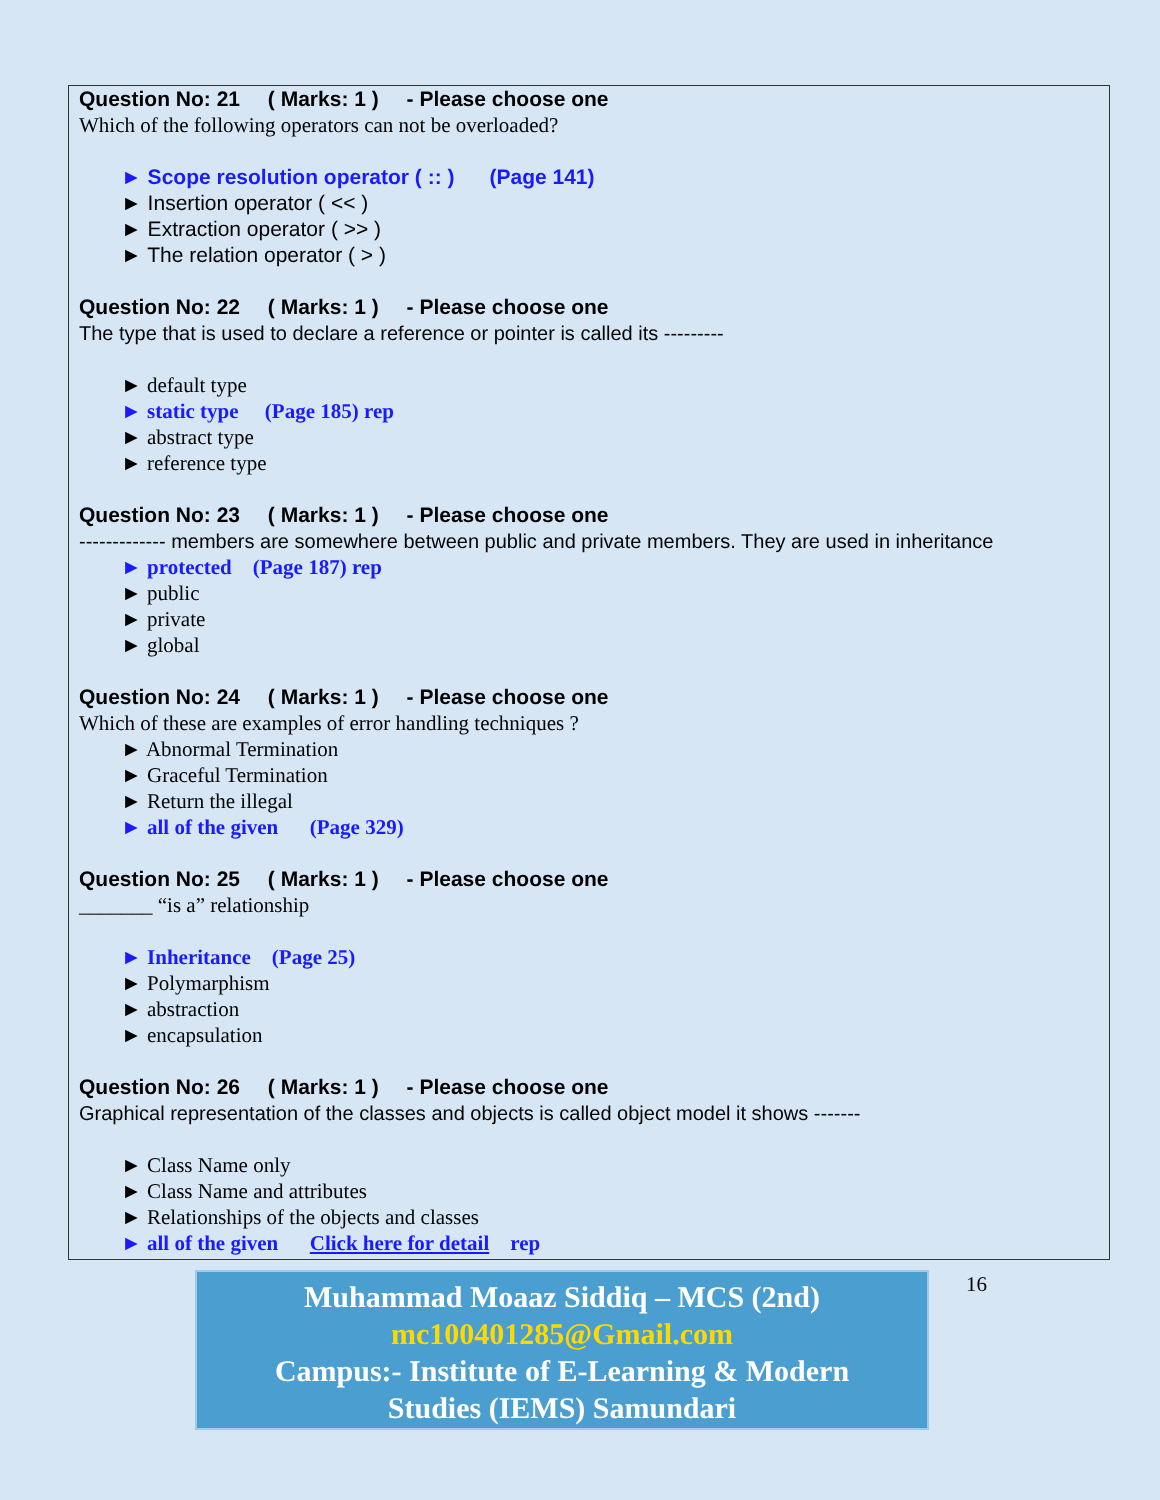Question No: 21 ( Marks: 1 ) - Please choose one
Which of the following operators can not be overloaded?
► Scope resolution operator ( :: ) (Page 141)
► Insertion operator ( << )
► Extraction operator ( >> )
► The relation operator ( > )
Question No: 22 ( Marks: 1 ) - Please choose one
The type that is used to declare a reference or pointer is called its ---------
► default type
► static type (Page 185) rep
► abstract type
► reference type
Question No: 23 ( Marks: 1 ) - Please choose one
------------- members are somewhere between public and private members. They are used in inheritance
► protected (Page 187) rep
► public
► private
► global
Question No: 24 ( Marks: 1 ) - Please choose one
Which of these are examples of error handling techniques ?
► Abnormal Termination
► Graceful Termination
► Return the illegal
► all of the given (Page 329)
Question No: 25 ( Marks: 1 ) - Please choose one
_______ “is a” relationship
► Inheritance (Page 25)
► Polymarphism
► abstraction
► encapsulation
Question No: 26 ( Marks: 1 ) - Please choose one
Graphical representation of the classes and objects is called object model it shows -------
► Class Name only
► Class Name and attributes
► Relationships of the objects and classes
► all of the given Click here for detail rep
Muhammad Moaaz Siddiq – MCS (2nd)
mc100401285@Gmail.com
Campus:- Institute of E-Learning & Modern
Studies (IEMS) Samundari
16